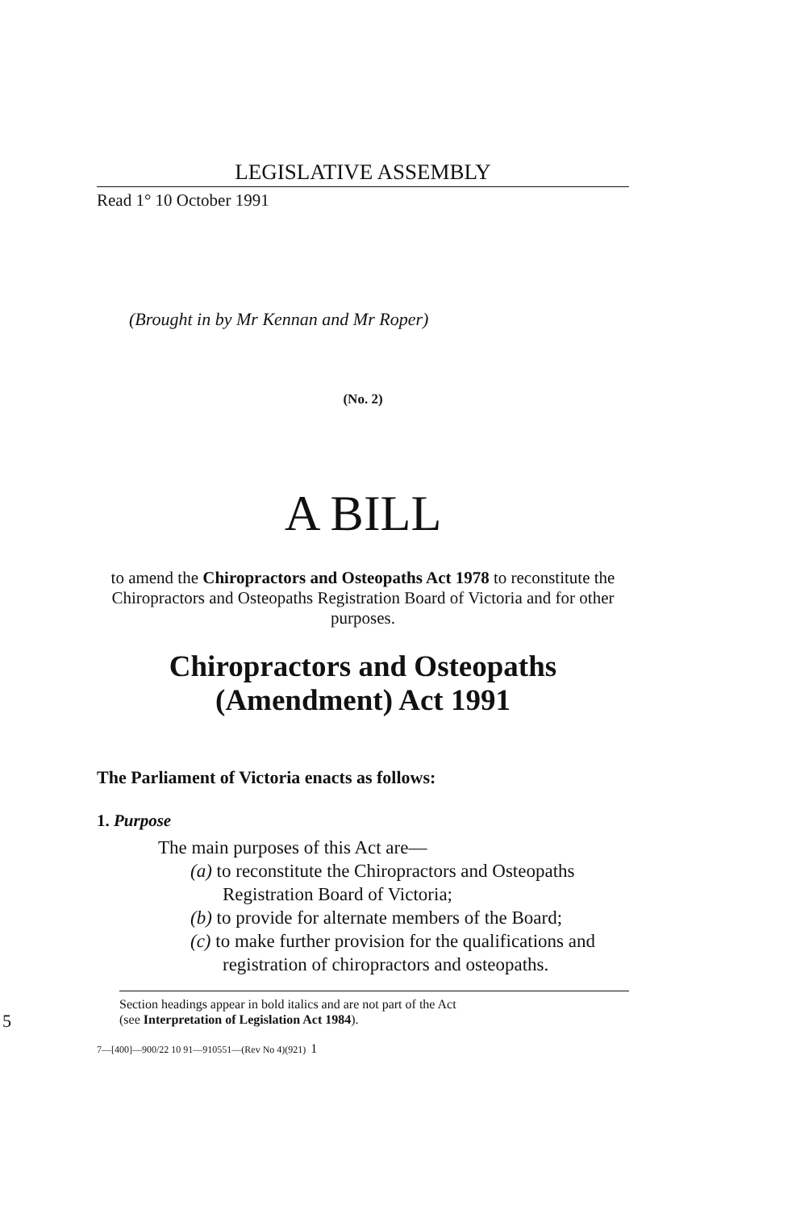LEGISLATIVE ASSEMBLY
Read 1° 10 October 1991
(Brought in by Mr Kennan and Mr Roper)
(No. 2)
A BILL
to amend the Chiropractors and Osteopaths Act 1978 to reconstitute the Chiropractors and Osteopaths Registration Board of Victoria and for other purposes.
Chiropractors and Osteopaths
(Amendment) Act 1991
The Parliament of Victoria enacts as follows:
1. Purpose
The main purposes of this Act are—
(a) to reconstitute the Chiropractors and Osteopaths Registration Board of Victoria;
(b) to provide for alternate members of the Board;
(c) to make further provision for the qualifications and registration of chiropractors and osteopaths.
Section headings appear in bold italics and are not part of the Act
(see Interpretation of Legislation Act 1984).
7—[400]—900/22 10 91—910551—(Rev No 4)(921) 1
5